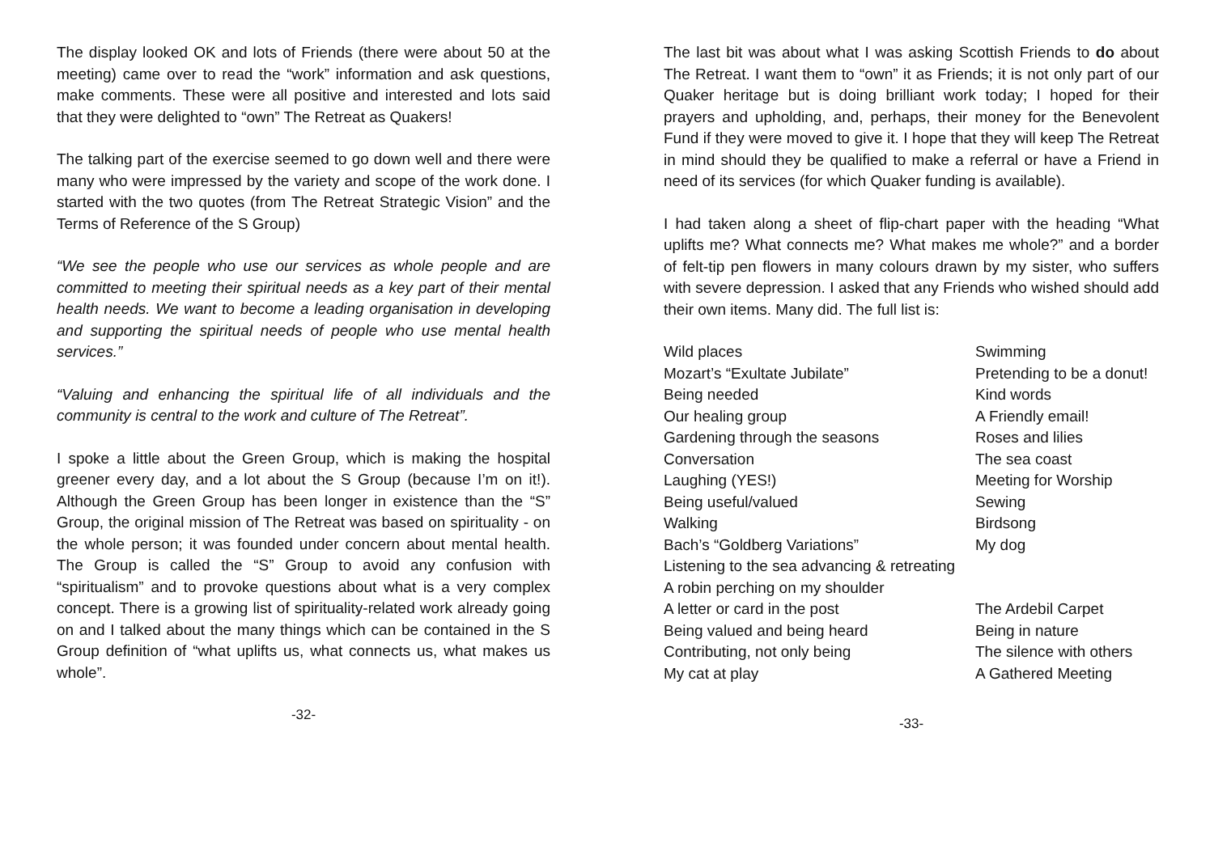The display looked OK and lots of Friends (there were about 50 at the meeting) came over to read the “work” information and ask questions, make comments. These were all positive and interested and lots said that they were delighted to “own” The Retreat as Quakers!
The talking part of the exercise seemed to go down well and there were many who were impressed by the variety and scope of the work done. I started with the two quotes (from The Retreat Strategic Vision” and the Terms of Reference of the S Group)
“We see the people who use our services as whole people and are committed to meeting their spiritual needs as a key part of their mental health needs. We want to become a leading organisation in developing and supporting the spiritual needs of people who use mental health services.”
“Valuing and enhancing the spiritual life of all individuals and the community is central to the work and culture of The Retreat”.
I spoke a little about the Green Group, which is making the hospital greener every day, and a lot about the S Group (because I’m on it!). Although the Green Group has been longer in existence than the “S” Group, the original mission of The Retreat was based on spirituality - on the whole person; it was founded under concern about mental health. The Group is called the “S” Group to avoid any confusion with “spiritualism” and to provoke questions about what is a very complex concept. There is a growing list of spirituality-related work already going on and I talked about the many things which can be contained in the S Group definition of “what uplifts us, what connects us, what makes us whole”.
-32-
The last bit was about what I was asking Scottish Friends to do about The Retreat. I want them to “own” it as Friends; it is not only part of our Quaker heritage but is doing brilliant work today; I hoped for their prayers and upholding, and, perhaps, their money for the Benevolent Fund if they were moved to give it. I hope that they will keep The Retreat in mind should they be qualified to make a referral or have a Friend in need of its services (for which Quaker funding is available).
I had taken along a sheet of flip-chart paper with the heading “What uplifts me? What connects me? What makes me whole?” and a border of felt-tip pen flowers in many colours drawn by my sister, who suffers with severe depression. I asked that any Friends who wished should add their own items. Many did. The full list is:
| Wild places | Swimming |
| Mozart’s “Exultate Jubilate” | Pretending to be a donut! |
| Being needed | Kind words |
| Our healing group | A Friendly email! |
| Gardening through the seasons | Roses and lilies |
| Conversation | The sea coast |
| Laughing (YES!) | Meeting for Worship |
| Being useful/valued | Sewing |
| Walking | Birdsong |
| Bach’s “Goldberg Variations” | My dog |
| Listening to the sea advancing & retreating | |
| A robin perching on my shoulder | |
| A letter or card in the post | The Ardebil Carpet |
| Being valued and being heard | Being in nature |
| Contributing, not only being | The silence with others |
| My cat at play | A Gathered Meeting |
-33-